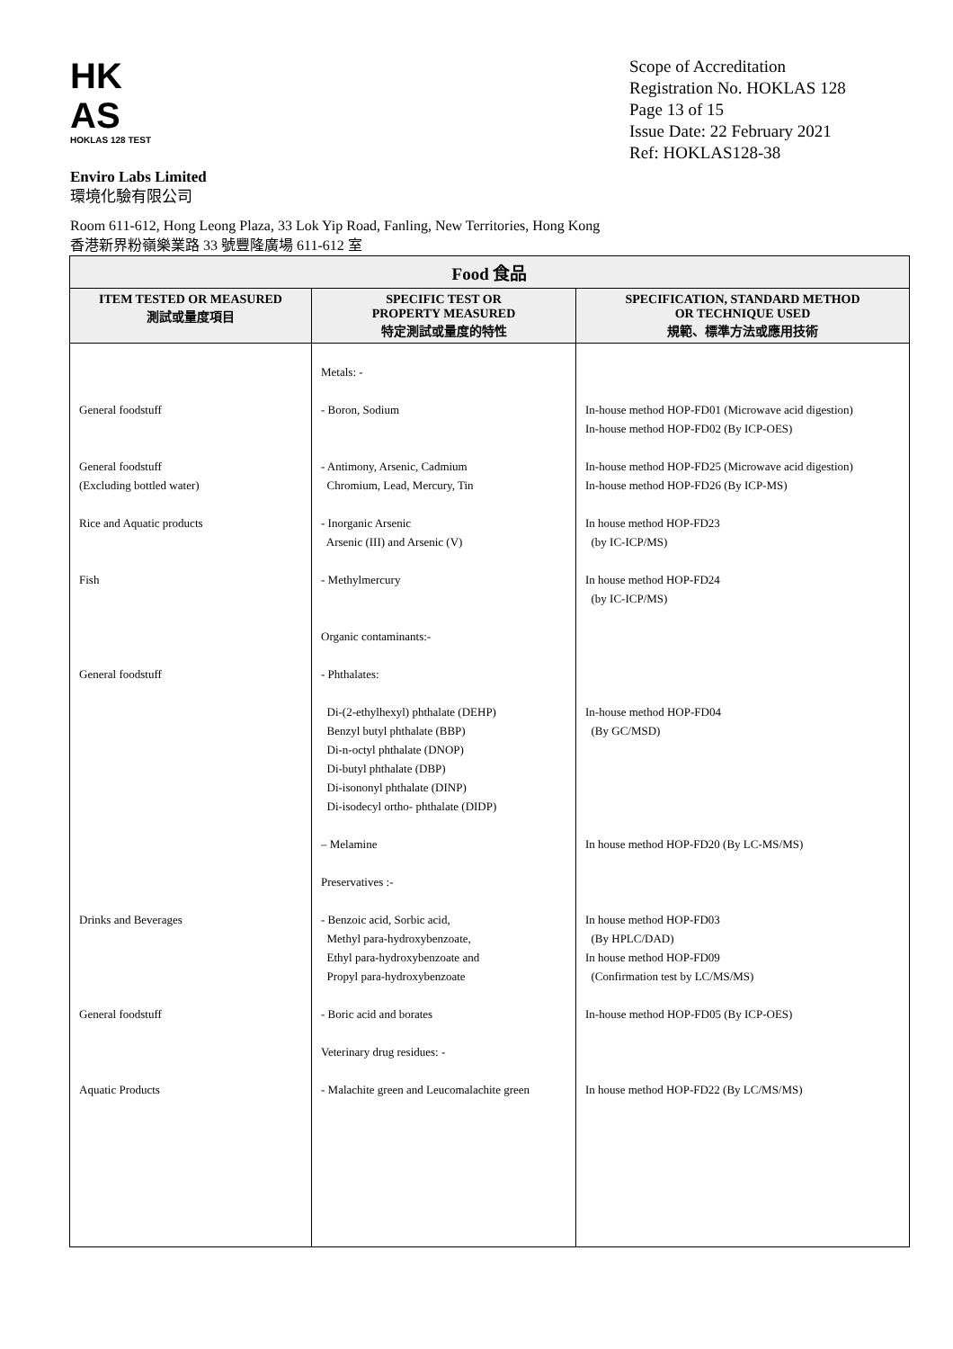HK
AS
HOKLAS 128 TEST
Scope of Accreditation
Registration No. HOKLAS 128
Page 13 of 15
Issue Date: 22 February 2021
Ref: HOKLAS128-38
Enviro Labs Limited
環境化驗有限公司
Room 611-612, Hong Leong Plaza, 33 Lok Yip Road, Fanling, New Territories, Hong Kong
香港新界粉嶺樂業路 33 號豐隆廣場 611-612 室
| Food 食品 | | |
| --- | --- | --- |
| ITEM TESTED OR MEASURED 測試或量度項目 | SPECIFIC TEST OR PROPERTY MEASURED 特定測試或量度的特性 | SPECIFICATION, STANDARD METHOD OR TECHNIQUE USED 規範、標準方法或應用技術 |
| General foodstuff General foodstuff (Excluding bottled water) Rice and Aquatic products Fish General foodstuff Drinks and Beverages General foodstuff Aquatic Products | Metals: - - Boron, Sodium - Antimony, Arsenic, Cadmium Chromium, Lead, Mercury, Tin - Inorganic Arsenic Arsenic (III) and Arsenic (V) - Methylmercury Organic contaminants:- - Phthalates: Di-(2-ethylhexyl) phthalate (DEHP) Benzyl butyl phthalate (BBP) Di-n-octyl phthalate (DNOP) Di-butyl phthalate (DBP) Di-isononyl phthalate (DINP) Di-isodecyl ortho- phthalate (DIDP) – Melamine Preservatives :- - Benzoic acid, Sorbic acid, Methyl para-hydroxybenzoate, Ethyl para-hydroxybenzoate and Propyl para-hydroxybenzoate - Boric acid and borates Veterinary drug residues: - - Malachite green and Leucomalachite green | In-house method HOP-FD01 (Microwave acid digestion) In-house method HOP-FD02 (By ICP-OES) In-house method HOP-FD25 (Microwave acid digestion) In-house method HOP-FD26 (By ICP-MS) In house method HOP-FD23 (by IC-ICP/MS) In house method HOP-FD24 (by IC-ICP/MS) In-house method HOP-FD04 (By GC/MSD) In house method HOP-FD20 (By LC-MS/MS) In house method HOP-FD03 (By HPLC/DAD) In house method HOP-FD09 (Confirmation test by LC/MS/MS) In-house method HOP-FD05 (By ICP-OES) In house method HOP-FD22 (By LC/MS/MS) |